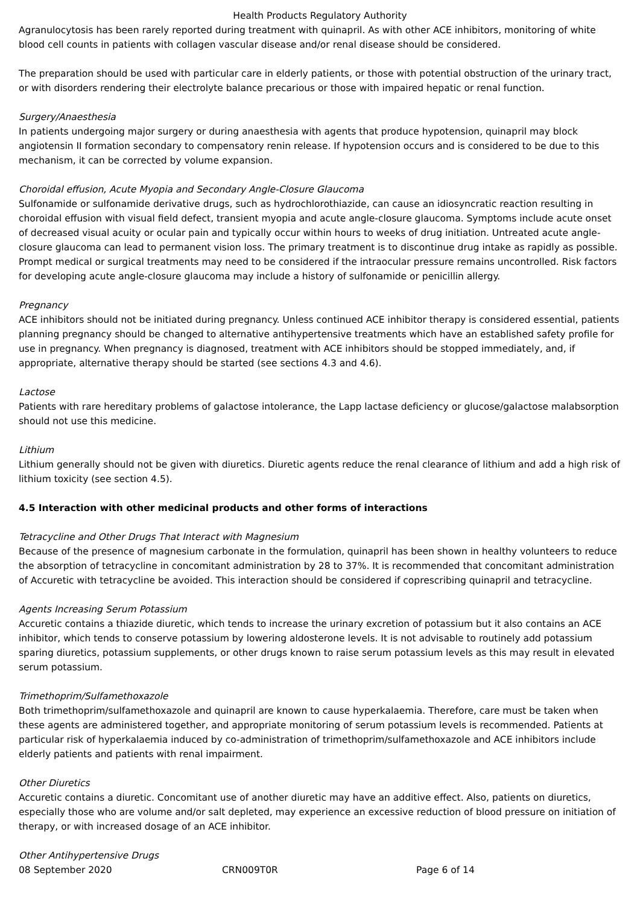Health Products Regulatory Authority
Agranulocytosis has been rarely reported during treatment with quinapril. As with other ACE inhibitors, monitoring of white blood cell counts in patients with collagen vascular disease and/or renal disease should be considered.
The preparation should be used with particular care in elderly patients, or those with potential obstruction of the urinary tract, or with disorders rendering their electrolyte balance precarious or those with impaired hepatic or renal function.
Surgery/Anaesthesia
In patients undergoing major surgery or during anaesthesia with agents that produce hypotension, quinapril may block angiotensin II formation secondary to compensatory renin release. If hypotension occurs and is considered to be due to this mechanism, it can be corrected by volume expansion.
Choroidal effusion, Acute Myopia and Secondary Angle-Closure Glaucoma
Sulfonamide or sulfonamide derivative drugs, such as hydrochlorothiazide, can cause an idiosyncratic reaction resulting in choroidal effusion with visual field defect, transient myopia and acute angle-closure glaucoma. Symptoms include acute onset of decreased visual acuity or ocular pain and typically occur within hours to weeks of drug initiation. Untreated acute angle-closure glaucoma can lead to permanent vision loss. The primary treatment is to discontinue drug intake as rapidly as possible. Prompt medical or surgical treatments may need to be considered if the intraocular pressure remains uncontrolled. Risk factors for developing acute angle-closure glaucoma may include a history of sulfonamide or penicillin allergy.
Pregnancy
ACE inhibitors should not be initiated during pregnancy. Unless continued ACE inhibitor therapy is considered essential, patients planning pregnancy should be changed to alternative antihypertensive treatments which have an established safety profile for use in pregnancy. When pregnancy is diagnosed, treatment with ACE inhibitors should be stopped immediately, and, if appropriate, alternative therapy should be started (see sections 4.3 and 4.6).
Lactose
Patients with rare hereditary problems of galactose intolerance, the Lapp lactase deficiency or glucose/galactose malabsorption should not use this medicine.
Lithium
Lithium generally should not be given with diuretics. Diuretic agents reduce the renal clearance of lithium and add a high risk of lithium toxicity (see section 4.5).
4.5 Interaction with other medicinal products and other forms of interactions
Tetracycline and Other Drugs That Interact with Magnesium
Because of the presence of magnesium carbonate in the formulation, quinapril has been shown in healthy volunteers to reduce the absorption of tetracycline in concomitant administration by 28 to 37%. It is recommended that concomitant administration of Accuretic with tetracycline be avoided. This interaction should be considered if coprescribing quinapril and tetracycline.
Agents Increasing Serum Potassium
Accuretic contains a thiazide diuretic, which tends to increase the urinary excretion of potassium but it also contains an ACE inhibitor, which tends to conserve potassium by lowering aldosterone levels. It is not advisable to routinely add potassium sparing diuretics, potassium supplements, or other drugs known to raise serum potassium levels as this may result in elevated serum potassium.
Trimethoprim/Sulfamethoxazole
Both trimethoprim/sulfamethoxazole and quinapril are known to cause hyperkalaemia. Therefore, care must be taken when these agents are administered together, and appropriate monitoring of serum potassium levels is recommended. Patients at particular risk of hyperkalaemia induced by co-administration of trimethoprim/sulfamethoxazole and ACE inhibitors include elderly patients and patients with renal impairment.
Other Diuretics
Accuretic contains a diuretic. Concomitant use of another diuretic may have an additive effect. Also, patients on diuretics, especially those who are volume and/or salt depleted, may experience an excessive reduction of blood pressure on initiation of therapy, or with increased dosage of an ACE inhibitor.
Other Antihypertensive Drugs
08 September 2020 CRN009T0R Page 6 of 14